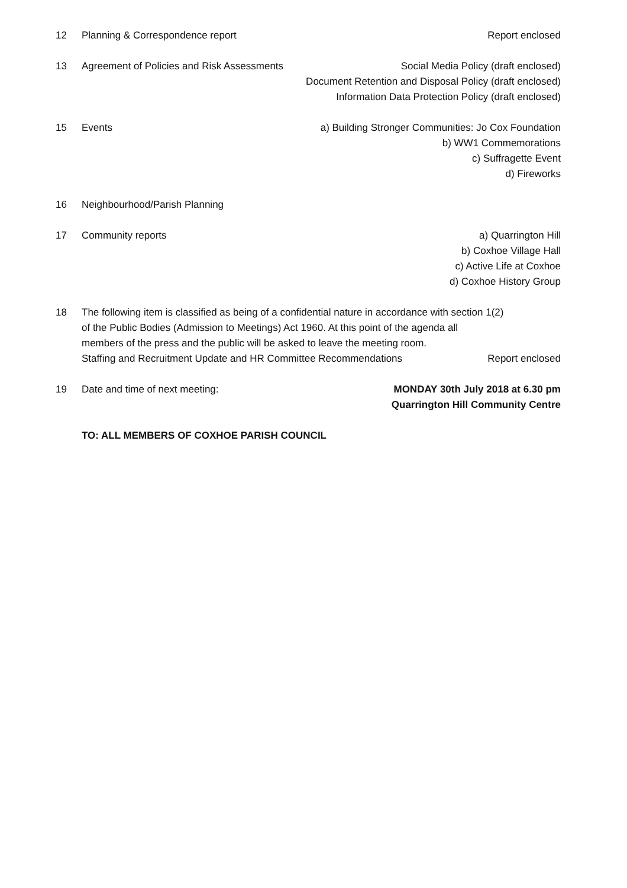12 Planning & Correspondence report
Report enclosed
13 Agreement of Policies and Risk Assessments
Social Media Policy (draft enclosed)
Document Retention and Disposal Policy (draft enclosed)
Information Data Protection Policy (draft enclosed)
15 Events a) Building Stronger Communities: Jo Cox Foundation
b) WW1 Commemorations
c) Suffragette Event
d) Fireworks
16 Neighbourhood/Parish Planning
17 Community reports a) Quarrington Hill
b) Coxhoe Village Hall
c) Active Life at Coxhoe
d) Coxhoe History Group
18 The following item is classified as being of a confidential nature in accordance with section 1(2)
of the Public Bodies (Admission to Meetings) Act 1960. At this point of the agenda all
members of the press and the public will be asked to leave the meeting room.
Staffing and Recruitment Update and HR Committee Recommendations Report enclosed
19 Date and time of next meeting: MONDAY 30th July 2018 at 6.30 pm
Quarrington Hill Community Centre
TO: ALL MEMBERS OF COXHOE PARISH COUNCIL